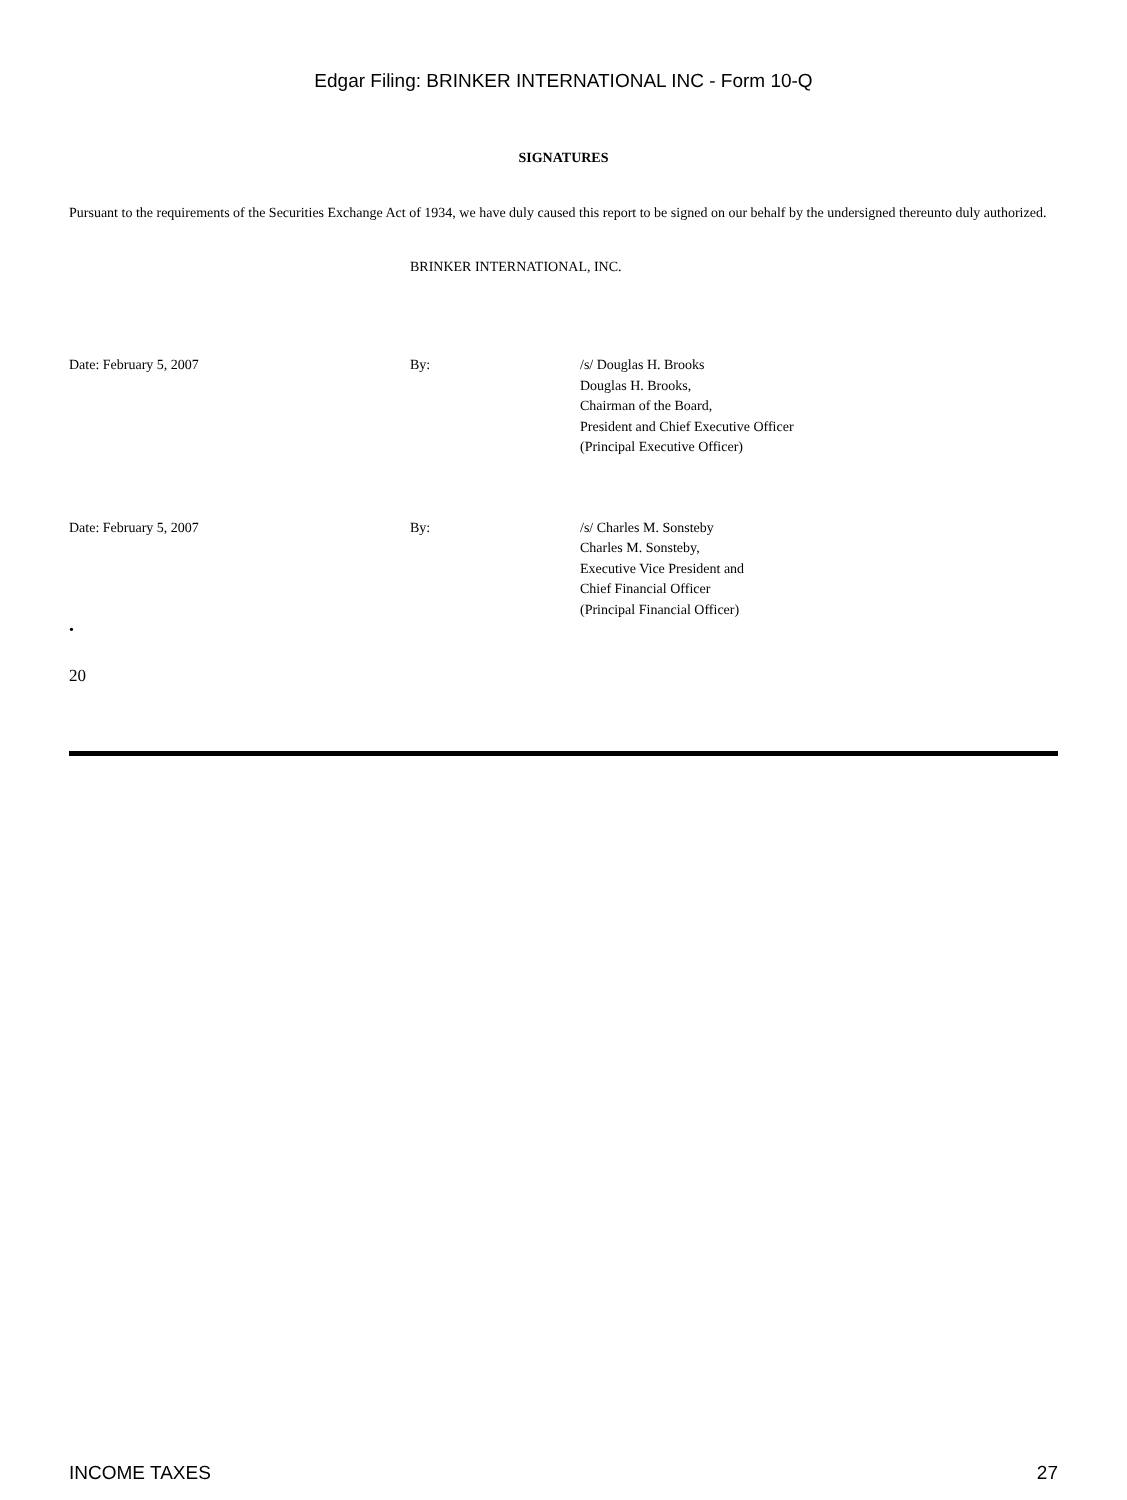Edgar Filing: BRINKER INTERNATIONAL INC - Form 10-Q
SIGNATURES
Pursuant to the requirements of the Securities Exchange Act of 1934, we have duly caused this report to be signed on our behalf by the undersigned thereunto duly authorized.
BRINKER INTERNATIONAL, INC.
| Date: February 5, 2007 | By: | /s/ Douglas H. Brooks Douglas H. Brooks, Chairman of the Board, President and Chief Executive Officer (Principal Executive Officer) |
| Date: February 5, 2007 | By: | /s/ Charles M. Sonsteby Charles M. Sonsteby, Executive Vice President and Chief Financial Officer (Principal Financial Officer) |
•
20
INCOME TAXES 27